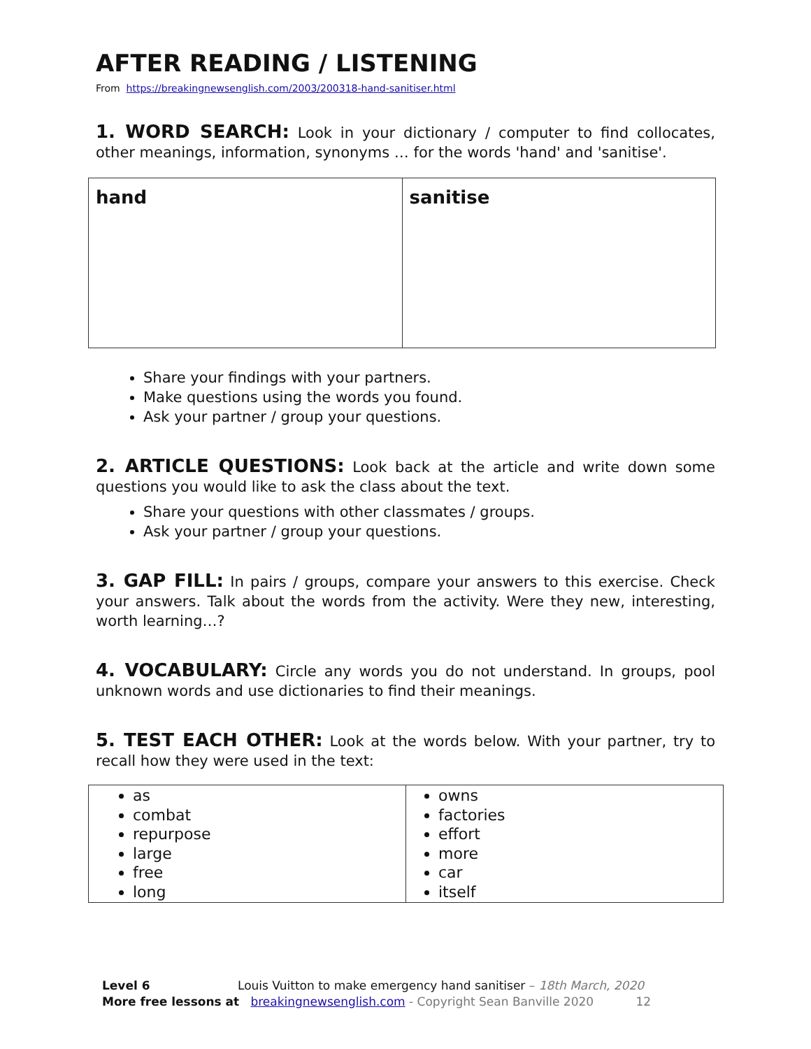AFTER READING / LISTENING
From https://breakingnewsenglish.com/2003/200318-hand-sanitiser.html
1. WORD SEARCH: Look in your dictionary / computer to find collocates, other meanings, information, synonyms … for the words 'hand' and 'sanitise'.
| hand | sanitise |
Share your findings with your partners.
Make questions using the words you found.
Ask your partner / group your questions.
2. ARTICLE QUESTIONS: Look back at the article and write down some questions you would like to ask the class about the text.
Share your questions with other classmates / groups.
Ask your partner / group your questions.
3. GAP FILL: In pairs / groups, compare your answers to this exercise. Check your answers. Talk about the words from the activity. Were they new, interesting, worth learning…?
4. VOCABULARY: Circle any words you do not understand. In groups, pool unknown words and use dictionaries to find their meanings.
5. TEST EACH OTHER: Look at the words below. With your partner, try to recall how they were used in the text:
| as combat repurpose large free long | owns factories effort more car itself |
Level 6 Louis Vuitton to make emergency hand sanitiser – 18th March, 2020
More free lessons at breakingnewsenglish.com - Copyright Sean Banville 2020 12